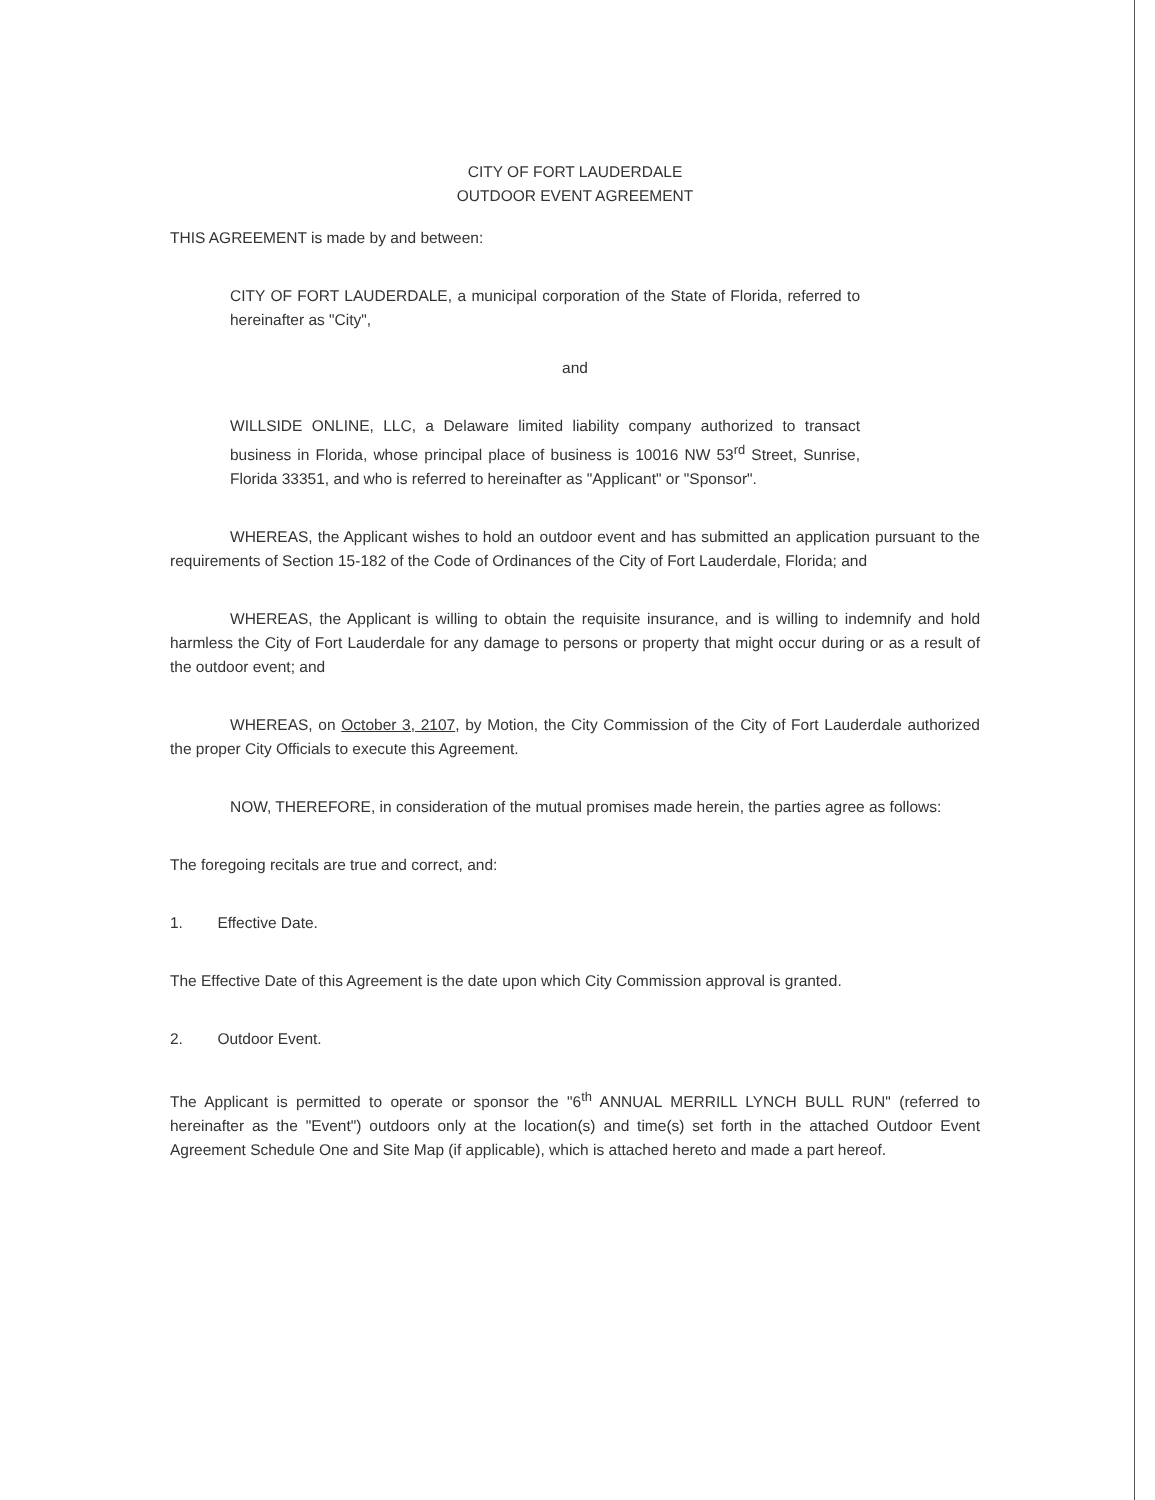CITY OF FORT LAUDERDALE
OUTDOOR EVENT AGREEMENT
THIS AGREEMENT is made by and between:
CITY OF FORT LAUDERDALE, a municipal corporation of the State of Florida, referred to hereinafter as "City",
and
WILLSIDE ONLINE, LLC, a Delaware limited liability company authorized to transact business in Florida, whose principal place of business is 10016 NW 53<sup>rd</sup> Street, Sunrise, Florida 33351, and who is referred to hereinafter as "Applicant" or "Sponsor".
WHEREAS, the Applicant wishes to hold an outdoor event and has submitted an application pursuant to the requirements of Section 15-182 of the Code of Ordinances of the City of Fort Lauderdale, Florida; and
WHEREAS, the Applicant is willing to obtain the requisite insurance, and is willing to indemnify and hold harmless the City of Fort Lauderdale for any damage to persons or property that might occur during or as a result of the outdoor event; and
WHEREAS, on October 3, 2107, by Motion, the City Commission of the City of Fort Lauderdale authorized the proper City Officials to execute this Agreement.
NOW, THEREFORE, in consideration of the mutual promises made herein, the parties agree as follows:
The foregoing recitals are true and correct, and:
1. Effective Date.
The Effective Date of this Agreement is the date upon which City Commission approval is granted.
2. Outdoor Event.
The Applicant is permitted to operate or sponsor the "6<sup>th</sup> ANNUAL MERRILL LYNCH BULL RUN" (referred to hereinafter as the "Event") outdoors only at the location(s) and time(s) set forth in the attached Outdoor Event Agreement Schedule One and Site Map (if applicable), which is attached hereto and made a part hereof.